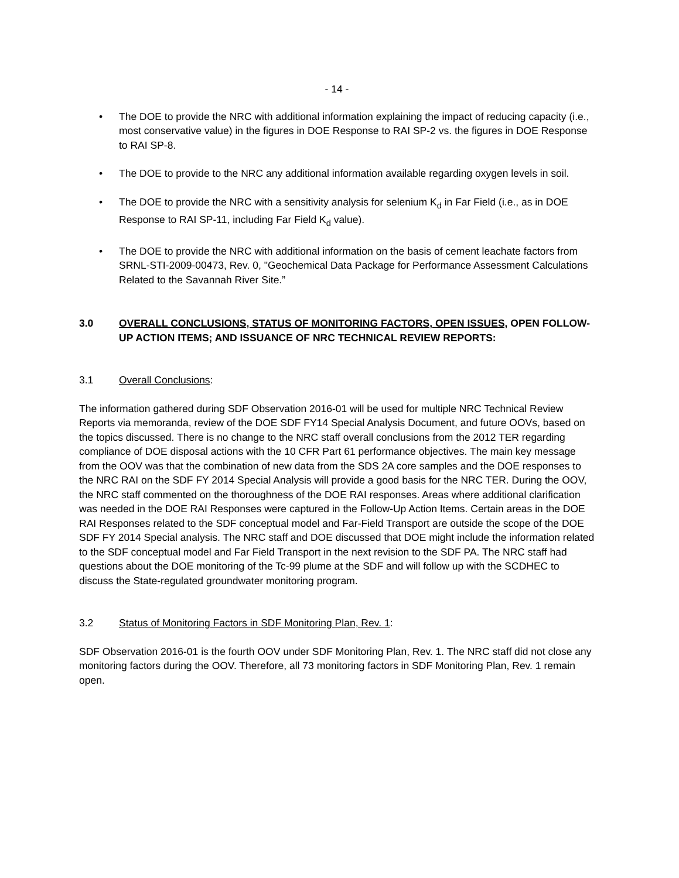- 14 -
• The DOE to provide the NRC with additional information explaining the impact of reducing capacity (i.e., most conservative value) in the figures in DOE Response to RAI SP-2 vs. the figures in DOE Response to RAI SP-8.
• The DOE to provide to the NRC any additional information available regarding oxygen levels in soil.
• The DOE to provide the NRC with a sensitivity analysis for selenium K<sub>d</sub> in Far Field (i.e., as in DOE Response to RAI SP-11, including Far Field K<sub>d</sub> value).
• The DOE to provide the NRC with additional information on the basis of cement leachate factors from SRNL-STI-2009-00473, Rev. 0, "Geochemical Data Package for Performance Assessment Calculations Related to the Savannah River Site.”
3.0 OVERALL CONCLUSIONS, STATUS OF MONITORING FACTORS, OPEN ISSUES, OPEN FOLLOW-UP ACTION ITEMS; AND ISSUANCE OF NRC TECHNICAL REVIEW REPORTS:
3.1 Overall Conclusions:
The information gathered during SDF Observation 2016-01 will be used for multiple NRC Technical Review Reports via memoranda, review of the DOE SDF FY14 Special Analysis Document, and future OOVs, based on the topics discussed. There is no change to the NRC staff overall conclusions from the 2012 TER regarding compliance of DOE disposal actions with the 10 CFR Part 61 performance objectives. The main key message from the OOV was that the combination of new data from the SDS 2A core samples and the DOE responses to the NRC RAI on the SDF FY 2014 Special Analysis will provide a good basis for the NRC TER. During the OOV, the NRC staff commented on the thoroughness of the DOE RAI responses. Areas where additional clarification was needed in the DOE RAI Responses were captured in the Follow-Up Action Items. Certain areas in the DOE RAI Responses related to the SDF conceptual model and Far-Field Transport are outside the scope of the DOE SDF FY 2014 Special analysis. The NRC staff and DOE discussed that DOE might include the information related to the SDF conceptual model and Far Field Transport in the next revision to the SDF PA. The NRC staff had questions about the DOE monitoring of the Tc-99 plume at the SDF and will follow up with the SCDHEC to discuss the State-regulated groundwater monitoring program.
3.2 Status of Monitoring Factors in SDF Monitoring Plan, Rev. 1:
SDF Observation 2016-01 is the fourth OOV under SDF Monitoring Plan, Rev. 1. The NRC staff did not close any monitoring factors during the OOV. Therefore, all 73 monitoring factors in SDF Monitoring Plan, Rev. 1 remain open.